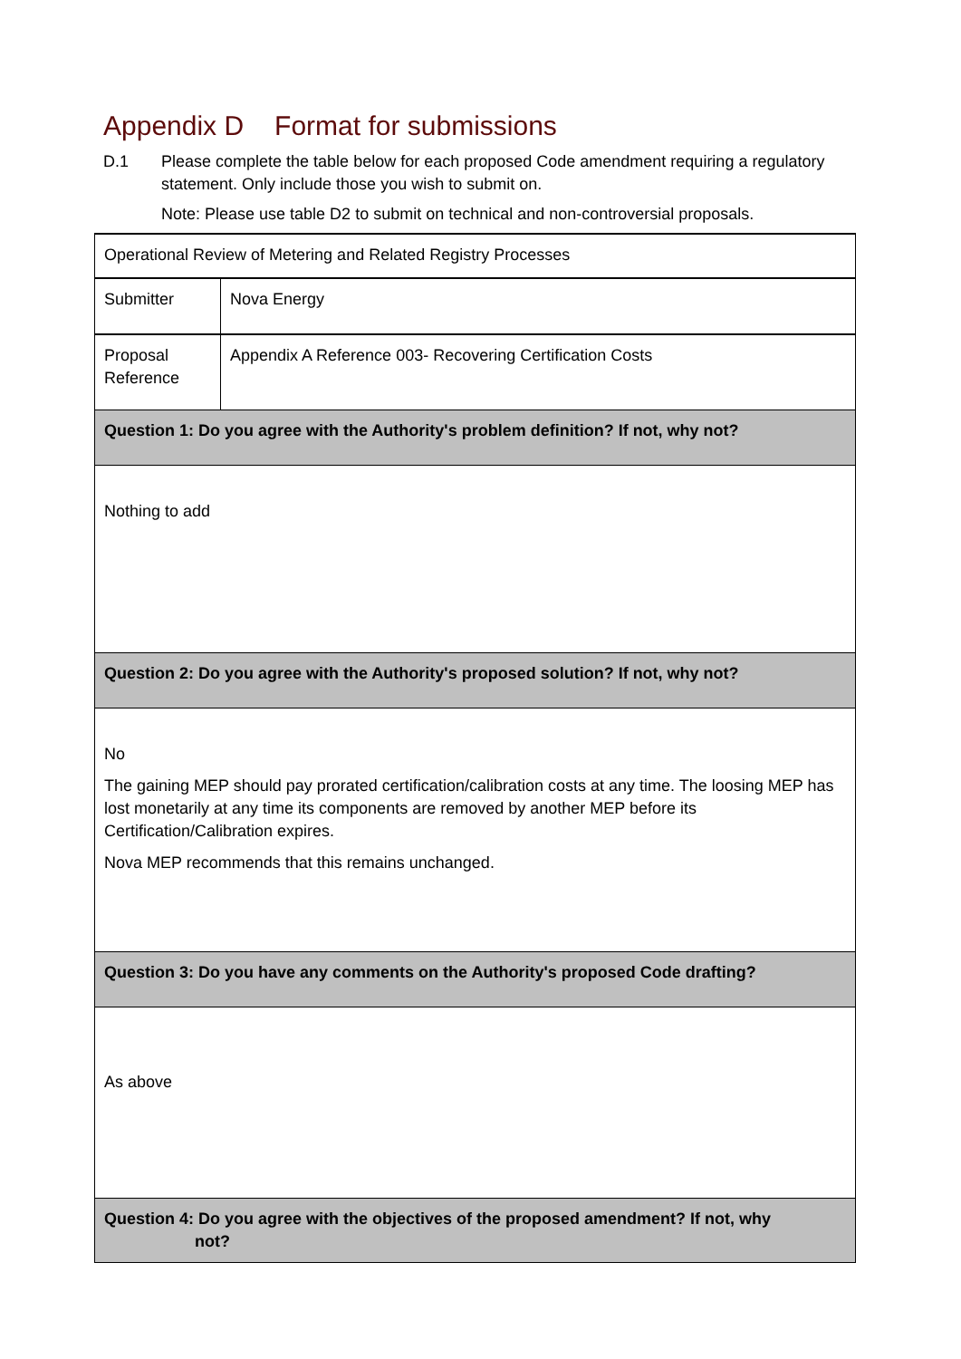Appendix D Format for submissions
D.1 Please complete the table below for each proposed Code amendment requiring a regulatory statement. Only include those you wish to submit on.
Note: Please use table D2 to submit on technical and non-controversial proposals.
| Operational Review of Metering and Related Registry Processes | |
| Submitter | Nova Energy |
| Proposal Reference | Appendix A Reference 003- Recovering Certification Costs |
| Question 1: Do you agree with the Authority's problem definition? If not, why not? | |
| Nothing to add | |
| Question 2: Do you agree with the Authority's proposed solution? If not, why not? | |
| No The gaining MEP should pay prorated certification/calibration costs at any time. The loosing MEP has lost monetarily at any time its components are removed by another MEP before its Certification/Calibration expires. Nova MEP recommends that this remains unchanged. | |
| Question 3: Do you have any comments on the Authority's proposed Code drafting? | |
| As above | |
| Question 4: Do you agree with the objectives of the proposed amendment? If not, why not? | |